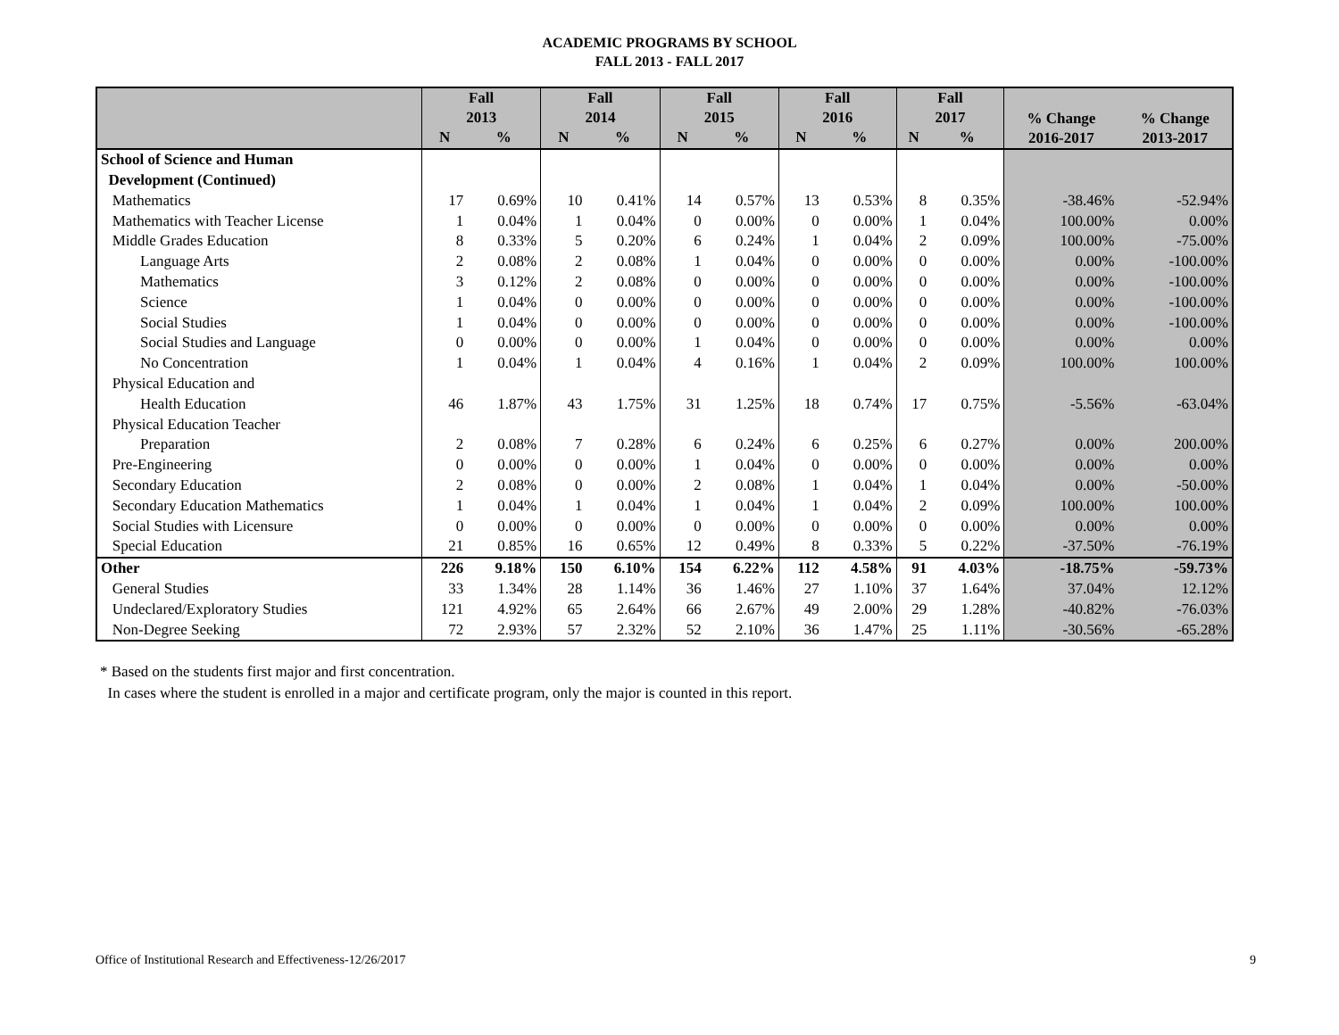ACADEMIC PROGRAMS BY SCHOOL
FALL 2013 - FALL 2017
| | Fall 2013 | | Fall 2014 | | Fall 2015 | | Fall 2016 | | Fall 2017 | | % Change 2016-2017 | % Change 2013-2017 |
| --- | --- | --- | --- | --- | --- | --- | --- | --- | --- | --- | --- | --- |
| | N | % | N | % | N | % | N | % | N | % | | |
| School of Science and Human | | | | | | | | | | | | |
| Development (Continued) | | | | | | | | | | | | |
| Mathematics | 17 | 0.69% | 10 | 0.41% | 14 | 0.57% | 13 | 0.53% | 8 | 0.35% | -38.46% | -52.94% |
| Mathematics with Teacher License | 1 | 0.04% | 1 | 0.04% | 0 | 0.00% | 0 | 0.00% | 1 | 0.04% | 100.00% | 0.00% |
| Middle Grades Education | 8 | 0.33% | 5 | 0.20% | 6 | 0.24% | 1 | 0.04% | 2 | 0.09% | 100.00% | -75.00% |
| Language Arts | 2 | 0.08% | 2 | 0.08% | 1 | 0.04% | 0 | 0.00% | 0 | 0.00% | 0.00% | -100.00% |
| Mathematics | 3 | 0.12% | 2 | 0.08% | 0 | 0.00% | 0 | 0.00% | 0 | 0.00% | 0.00% | -100.00% |
| Science | 1 | 0.04% | 0 | 0.00% | 0 | 0.00% | 0 | 0.00% | 0 | 0.00% | 0.00% | -100.00% |
| Social Studies | 1 | 0.04% | 0 | 0.00% | 0 | 0.00% | 0 | 0.00% | 0 | 0.00% | 0.00% | -100.00% |
| Social Studies and Language | 0 | 0.00% | 0 | 0.00% | 1 | 0.04% | 0 | 0.00% | 0 | 0.00% | 0.00% | 0.00% |
| No Concentration | 1 | 0.04% | 1 | 0.04% | 4 | 0.16% | 1 | 0.04% | 2 | 0.09% | 100.00% | 100.00% |
| Physical Education and | | | | | | | | | | | | |
| Health Education | 46 | 1.87% | 43 | 1.75% | 31 | 1.25% | 18 | 0.74% | 17 | 0.75% | -5.56% | -63.04% |
| Physical Education Teacher | | | | | | | | | | | | |
| Preparation | 2 | 0.08% | 7 | 0.28% | 6 | 0.24% | 6 | 0.25% | 6 | 0.27% | 0.00% | 200.00% |
| Pre-Engineering | 0 | 0.00% | 0 | 0.00% | 1 | 0.04% | 0 | 0.00% | 0 | 0.00% | 0.00% | 0.00% |
| Secondary Education | 2 | 0.08% | 0 | 0.00% | 2 | 0.08% | 1 | 0.04% | 1 | 0.04% | 0.00% | -50.00% |
| Secondary Education Mathematics | 1 | 0.04% | 1 | 0.04% | 1 | 0.04% | 1 | 0.04% | 2 | 0.09% | 100.00% | 100.00% |
| Social Studies with Licensure | 0 | 0.00% | 0 | 0.00% | 0 | 0.00% | 0 | 0.00% | 0 | 0.00% | 0.00% | 0.00% |
| Special Education | 21 | 0.85% | 16 | 0.65% | 12 | 0.49% | 8 | 0.33% | 5 | 0.22% | -37.50% | -76.19% |
| Other | 226 | 9.18% | 150 | 6.10% | 154 | 6.22% | 112 | 4.58% | 91 | 4.03% | -18.75% | -59.73% |
| General Studies | 33 | 1.34% | 28 | 1.14% | 36 | 1.46% | 27 | 1.10% | 37 | 1.64% | 37.04% | 12.12% |
| Undeclared/Exploratory Studies | 121 | 4.92% | 65 | 2.64% | 66 | 2.67% | 49 | 2.00% | 29 | 1.28% | -40.82% | -76.03% |
| Non-Degree Seeking | 72 | 2.93% | 57 | 2.32% | 52 | 2.10% | 36 | 1.47% | 25 | 1.11% | -30.56% | -65.28% |
* Based on the students first major and first concentration.
In cases where the student is enrolled in a major and certificate program, only the major is counted in this report.
Office of Institutional Research and Effectiveness-12/26/2017 9